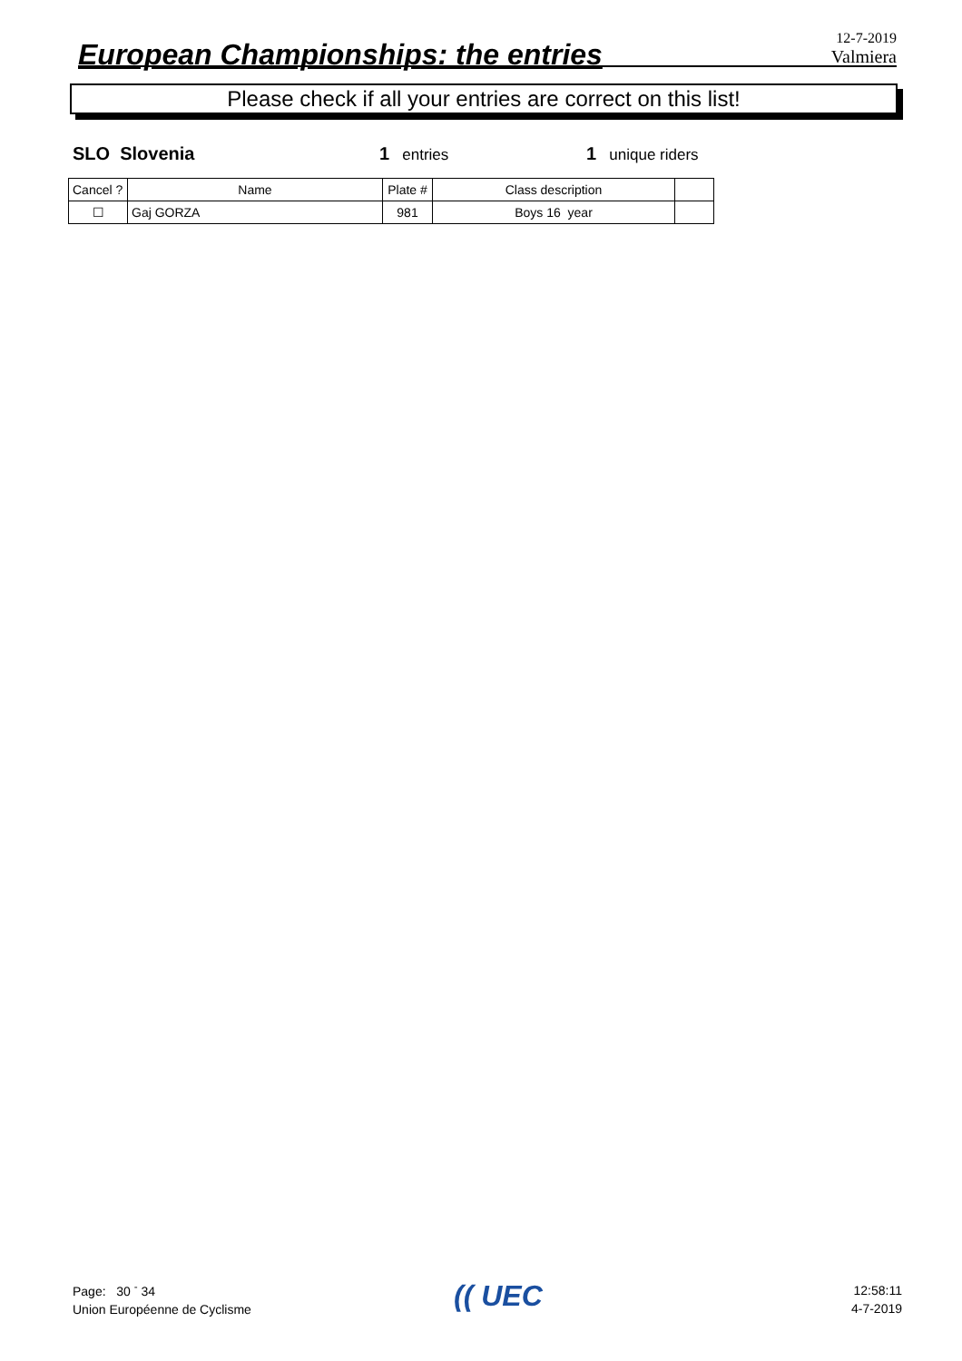European Championships: the entries
12-7-2019
Valmiera
Please check if all your entries are correct on this list!
SLO Slovenia 1 entries 1 unique riders
| Cancel ? | Name | Plate # | Class description | |
| --- | --- | --- | --- | --- |
| ☐ | Gaj GORZA | 981 | Boys 16 year | |
Page: 30 <sup>-</sup> 34
Union Européenne de Cyclisme
(( UEC
12:58:11
4-7-2019